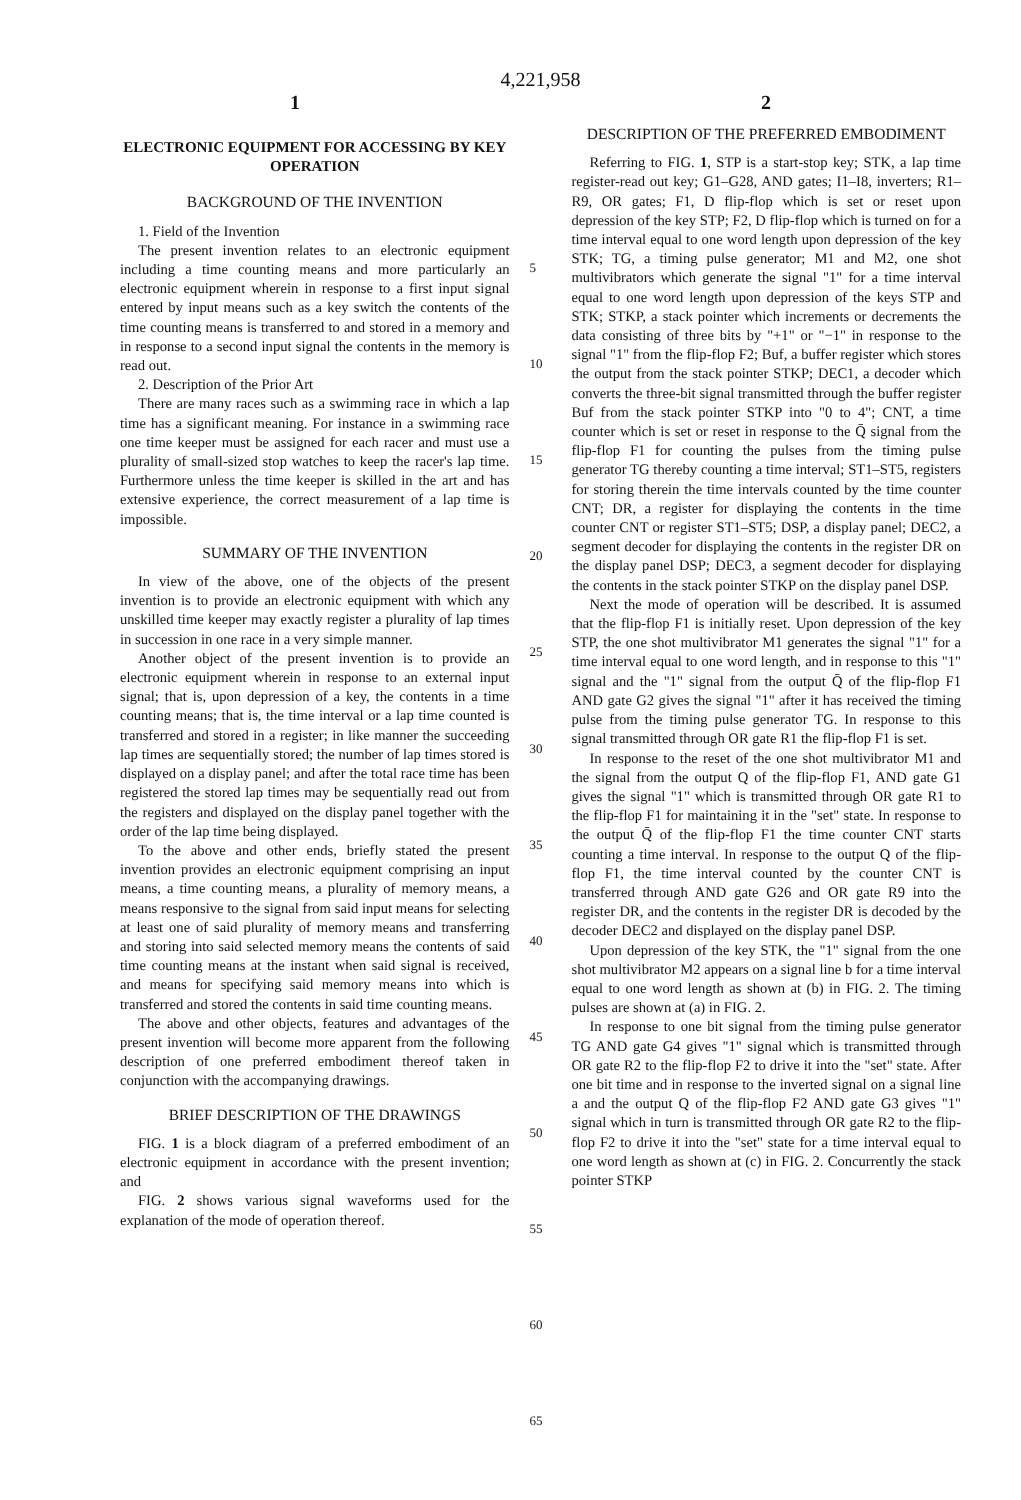4,221,958
1 2
ELECTRONIC EQUIPMENT FOR ACCESSING BY KEY OPERATION
BACKGROUND OF THE INVENTION
1. Field of the Invention
The present invention relates to an electronic equipment including a time counting means and more particularly an electronic equipment wherein in response to a first input signal entered by input means such as a key switch the contents of the time counting means is transferred to and stored in a memory and in response to a second input signal the contents in the memory is read out.
2. Description of the Prior Art
There are many races such as a swimming race in which a lap time has a significant meaning. For instance in a swimming race one time keeper must be assigned for each racer and must use a plurality of small-sized stop watches to keep the racer's lap time. Furthermore unless the time keeper is skilled in the art and has extensive experience, the correct measurement of a lap time is impossible.
SUMMARY OF THE INVENTION
In view of the above, one of the objects of the present invention is to provide an electronic equipment with which any unskilled time keeper may exactly register a plurality of lap times in succession in one race in a very simple manner.
Another object of the present invention is to provide an electronic equipment wherein in response to an external input signal; that is, upon depression of a key, the contents in a time counting means; that is, the time interval or a lap time counted is transferred and stored in a register; in like manner the succeeding lap times are sequentially stored; the number of lap times stored is displayed on a display panel; and after the total race time has been registered the stored lap times may be sequentially read out from the registers and displayed on the display panel together with the order of the lap time being displayed.
To the above and other ends, briefly stated the present invention provides an electronic equipment comprising an input means, a time counting means, a plurality of memory means, a means responsive to the signal from said input means for selecting at least one of said plurality of memory means and transferring and storing into said selected memory means the contents of said time counting means at the instant when said signal is received, and means for specifying said memory means into which is transferred and stored the contents in said time counting means.
The above and other objects, features and advantages of the present invention will become more apparent from the following description of one preferred embodiment thereof taken in conjunction with the accompanying drawings.
BRIEF DESCRIPTION OF THE DRAWINGS
FIG. 1 is a block diagram of a preferred embodiment of an electronic equipment in accordance with the present invention; and
FIG. 2 shows various signal waveforms used for the explanation of the mode of operation thereof.
5
10
15
20
25
30
35
40
45
50
55
60
65
DESCRIPTION OF THE PREFERRED EMBODIMENT
Referring to FIG. 1, STP is a start-stop key; STK, a lap time register-read out key; G1–G28, AND gates; I1–I8, inverters; R1–R9, OR gates; F1, D flip-flop which is set or reset upon depression of the key STP; F2, D flip-flop which is turned on for a time interval equal to one word length upon depression of the key STK; TG, a timing pulse generator; M1 and M2, one shot multivibrators which generate the signal "1" for a time interval equal to one word length upon depression of the keys STP and STK; STKP, a stack pointer which increments or decrements the data consisting of three bits by "+1" or "−1" in response to the signal "1" from the flip-flop F2; Buf, a buffer register which stores the output from the stack pointer STKP; DEC1, a decoder which converts the three-bit signal transmitted through the buffer register Buf from the stack pointer STKP into "0 to 4"; CNT, a time counter which is set or reset in response to the Q̄ signal from the flip-flop F1 for counting the pulses from the timing pulse generator TG thereby counting a time interval; ST1–ST5, registers for storing therein the time intervals counted by the time counter CNT; DR, a register for displaying the contents in the time counter CNT or register ST1–ST5; DSP, a display panel; DEC2, a segment decoder for displaying the contents in the register DR on the display panel DSP; DEC3, a segment decoder for displaying the contents in the stack pointer STKP on the display panel DSP.
Next the mode of operation will be described. It is assumed that the flip-flop F1 is initially reset. Upon depression of the key STP, the one shot multivibrator M1 generates the signal "1" for a time interval equal to one word length, and in response to this "1" signal and the "1" signal from the output Q̄ of the flip-flop F1 AND gate G2 gives the signal "1" after it has received the timing pulse from the timing pulse generator TG. In response to this signal transmitted through OR gate R1 the flip-flop F1 is set.
In response to the reset of the one shot multivibrator M1 and the signal from the output Q of the flip-flop F1, AND gate G1 gives the signal "1" which is transmitted through OR gate R1 to the flip-flop F1 for maintaining it in the "set" state. In response to the output Q̄ of the flip-flop F1 the time counter CNT starts counting a time interval. In response to the output Q of the flip-flop F1, the time interval counted by the counter CNT is transferred through AND gate G26 and OR gate R9 into the register DR, and the contents in the register DR is decoded by the decoder DEC2 and displayed on the display panel DSP.
Upon depression of the key STK, the "1" signal from the one shot multivibrator M2 appears on a signal line b for a time interval equal to one word length as shown at (b) in FIG. 2. The timing pulses are shown at (a) in FIG. 2.
In response to one bit signal from the timing pulse generator TG AND gate G4 gives "1" signal which is transmitted through OR gate R2 to the flip-flop F2 to drive it into the "set" state. After one bit time and in response to the inverted signal on a signal line a and the output Q of the flip-flop F2 AND gate G3 gives "1" signal which in turn is transmitted through OR gate R2 to the flip-flop F2 to drive it into the "set" state for a time interval equal to one word length as shown at (c) in FIG. 2. Concurrently the stack pointer STKP